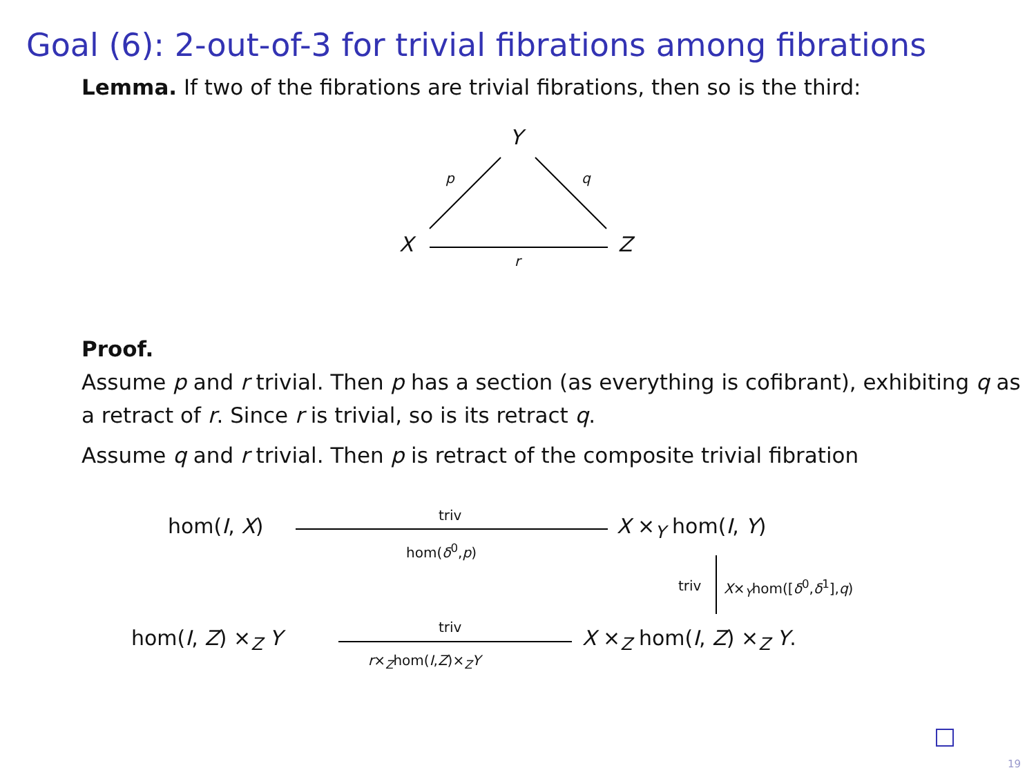Goal (6): 2-out-of-3 for trivial fibrations among fibrations
Lemma. If two of the fibrations are trivial fibrations, then so is the third:
Y
p q
X Z
r
Proof.
Assume p and r trivial. Then p has a section (as everything is cofibrant), exhibiting q as a retract of r. Since r is trivial, so is its retract q.
Assume q and r trivial. Then p is retract of the composite trivial fibration
hom(I, X) triv
hom(δ<sup>0</sup>,p)
X ×<sub>Y</sub> hom(I, Y)
triv X×<sub>Y</sub>hom([δ<sup>0</sup>,δ<sup>1</sup>],q)
hom(I, Z) ×<sub>Z</sub> Y triv
r×<sub>Z</sub>hom(I,Z)×<sub>Z</sub>Y
X ×<sub>Z</sub> hom(I, Z) ×<sub>Z</sub> Y.
19